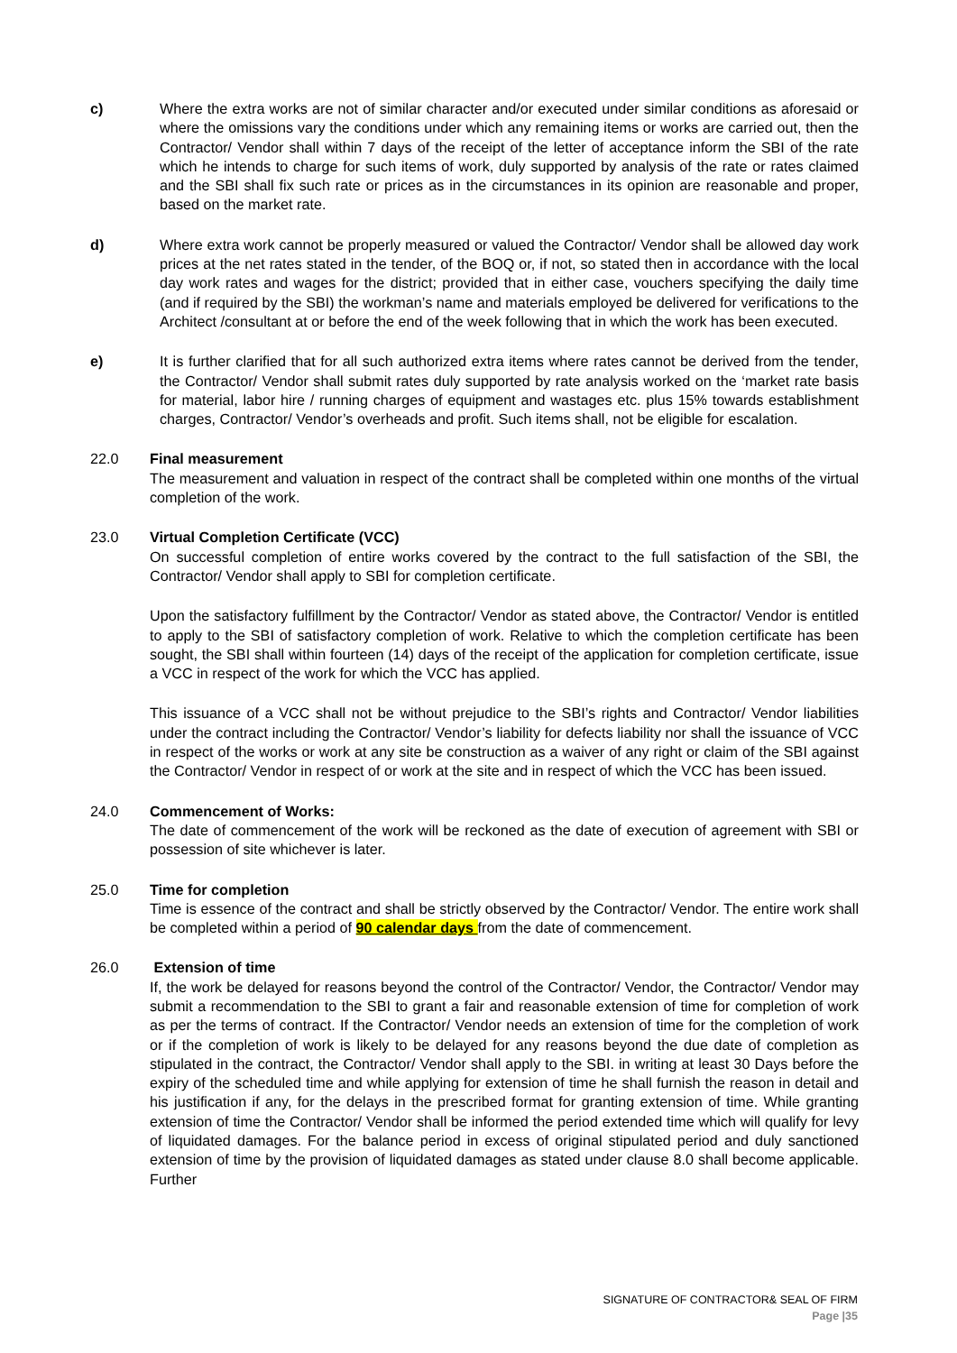c) Where the extra works are not of similar character and/or executed under similar conditions as aforesaid or where the omissions vary the conditions under which any remaining items or works are carried out, then the Contractor/ Vendor shall within 7 days of the receipt of the letter of acceptance inform the SBI of the rate which he intends to charge for such items of work, duly supported by analysis of the rate or rates claimed and the SBI shall fix such rate or prices as in the circumstances in its opinion are reasonable and proper, based on the market rate.
d) Where extra work cannot be properly measured or valued the Contractor/ Vendor shall be allowed day work prices at the net rates stated in the tender, of the BOQ or, if not, so stated then in accordance with the local day work rates and wages for the district; provided that in either case, vouchers specifying the daily time (and if required by the SBI) the workman’s name and materials employed be delivered for verifications to the Architect /consultant at or before the end of the week following that in which the work has been executed.
e) It is further clarified that for all such authorized extra items where rates cannot be derived from the tender, the Contractor/ Vendor shall submit rates duly supported by rate analysis worked on the ‘market rate basis for material, labor hire / running charges of equipment and wastages etc. plus 15% towards establishment charges, Contractor/ Vendor’s overheads and profit. Such items shall, not be eligible for escalation.
22.0 Final measurement
The measurement and valuation in respect of the contract shall be completed within one months of the virtual completion of the work.
23.0 Virtual Completion Certificate (VCC)
On successful completion of entire works covered by the contract to the full satisfaction of the SBI, the Contractor/ Vendor shall apply to SBI for completion certificate.
Upon the satisfactory fulfillment by the Contractor/ Vendor as stated above, the Contractor/ Vendor is entitled to apply to the SBI of satisfactory completion of work. Relative to which the completion certificate has been sought, the SBI shall within fourteen (14) days of the receipt of the application for completion certificate, issue a VCC in respect of the work for which the VCC has applied.
This issuance of a VCC shall not be without prejudice to the SBI’s rights and Contractor/ Vendor liabilities under the contract including the Contractor/ Vendor’s liability for defects liability nor shall the issuance of VCC in respect of the works or work at any site be construction as a waiver of any right or claim of the SBI against the Contractor/ Vendor in respect of or work at the site and in respect of which the VCC has been issued.
24.0 Commencement of Works:
The date of commencement of the work will be reckoned as the date of execution of agreement with SBI or possession of site whichever is later.
25.0 Time for completion
Time is essence of the contract and shall be strictly observed by the Contractor/ Vendor. The entire work shall be completed within a period of 90 calendar days from the date of commencement.
26.0 Extension of time
If, the work be delayed for reasons beyond the control of the Contractor/ Vendor, the Contractor/ Vendor may submit a recommendation to the SBI to grant a fair and reasonable extension of time for completion of work as per the terms of contract. If the Contractor/ Vendor needs an extension of time for the completion of work or if the completion of work is likely to be delayed for any reasons beyond the due date of completion as stipulated in the contract, the Contractor/ Vendor shall apply to the SBI. in writing at least 30 Days before the expiry of the scheduled time and while applying for extension of time he shall furnish the reason in detail and his justification if any, for the delays in the prescribed format for granting extension of time. While granting extension of time the Contractor/ Vendor shall be informed the period extended time which will qualify for levy of liquidated damages. For the balance period in excess of original stipulated period and duly sanctioned extension of time by the provision of liquidated damages as stated under clause 8.0 shall become applicable. Further
SIGNATURE OF CONTRACTOR& SEAL OF FIRM
Page |35